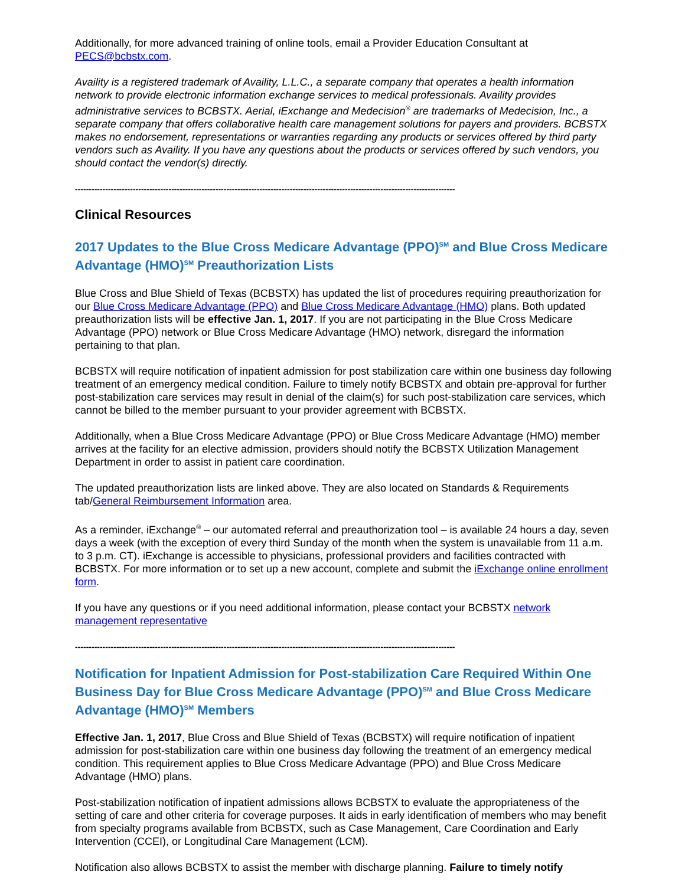Additionally, for more advanced training of online tools, email a Provider Education Consultant at PECS@bcbstx.com.
Availity is a registered trademark of Availity, L.L.C., a separate company that operates a health information network to provide electronic information exchange services to medical professionals. Availity provides administrative services to BCBSTX. Aerial, iExchange and Medecision<sup>®</sup> are trademarks of Medecision, Inc., a separate company that offers collaborative health care management solutions for payers and providers. BCBSTX makes no endorsement, representations or warranties regarding any products or services offered by third party vendors such as Availity. If you have any questions about the products or services offered by such vendors, you should contact the vendor(s) directly.
------------------------------------------------------------------------------------------------------------------------------------------
Clinical Resources
2017 Updates to the Blue Cross Medicare Advantage (PPO)<sup>SM</sup> and Blue Cross Medicare Advantage (HMO)<sup>SM</sup> Preauthorization Lists
Blue Cross and Blue Shield of Texas (BCBSTX) has updated the list of procedures requiring preauthorization for our Blue Cross Medicare Advantage (PPO) and Blue Cross Medicare Advantage (HMO) plans. Both updated preauthorization lists will be effective Jan. 1, 2017. If you are not participating in the Blue Cross Medicare Advantage (PPO) network or Blue Cross Medicare Advantage (HMO) network, disregard the information pertaining to that plan.
BCBSTX will require notification of inpatient admission for post stabilization care within one business day following treatment of an emergency medical condition. Failure to timely notify BCBSTX and obtain pre-approval for further post-stabilization care services may result in denial of the claim(s) for such post-stabilization care services, which cannot be billed to the member pursuant to your provider agreement with BCBSTX.
Additionally, when a Blue Cross Medicare Advantage (PPO) or Blue Cross Medicare Advantage (HMO) member arrives at the facility for an elective admission, providers should notify the BCBSTX Utilization Management Department in order to assist in patient care coordination.
The updated preauthorization lists are linked above. They are also located on Standards & Requirements tab/General Reimbursement Information area.
As a reminder, iExchange<sup>®</sup> – our automated referral and preauthorization tool – is available 24 hours a day, seven days a week (with the exception of every third Sunday of the month when the system is unavailable from 11 a.m. to 3 p.m. CT). iExchange is accessible to physicians, professional providers and facilities contracted with BCBSTX. For more information or to set up a new account, complete and submit the iExchange online enrollment form.
If you have any questions or if you need additional information, please contact your BCBSTX network management representative
------------------------------------------------------------------------------------------------------------------------------------------
Notification for Inpatient Admission for Post-stabilization Care Required Within One Business Day for Blue Cross Medicare Advantage (PPO)<sup>SM</sup> and Blue Cross Medicare Advantage (HMO)<sup>SM</sup> Members
Effective Jan. 1, 2017, Blue Cross and Blue Shield of Texas (BCBSTX) will require notification of inpatient admission for post-stabilization care within one business day following the treatment of an emergency medical condition. This requirement applies to Blue Cross Medicare Advantage (PPO) and Blue Cross Medicare Advantage (HMO) plans.
Post-stabilization notification of inpatient admissions allows BCBSTX to evaluate the appropriateness of the setting of care and other criteria for coverage purposes. It aids in early identification of members who may benefit from specialty programs available from BCBSTX, such as Case Management, Care Coordination and Early Intervention (CCEI), or Longitudinal Care Management (LCM).
Notification also allows BCBSTX to assist the member with discharge planning. Failure to timely notify